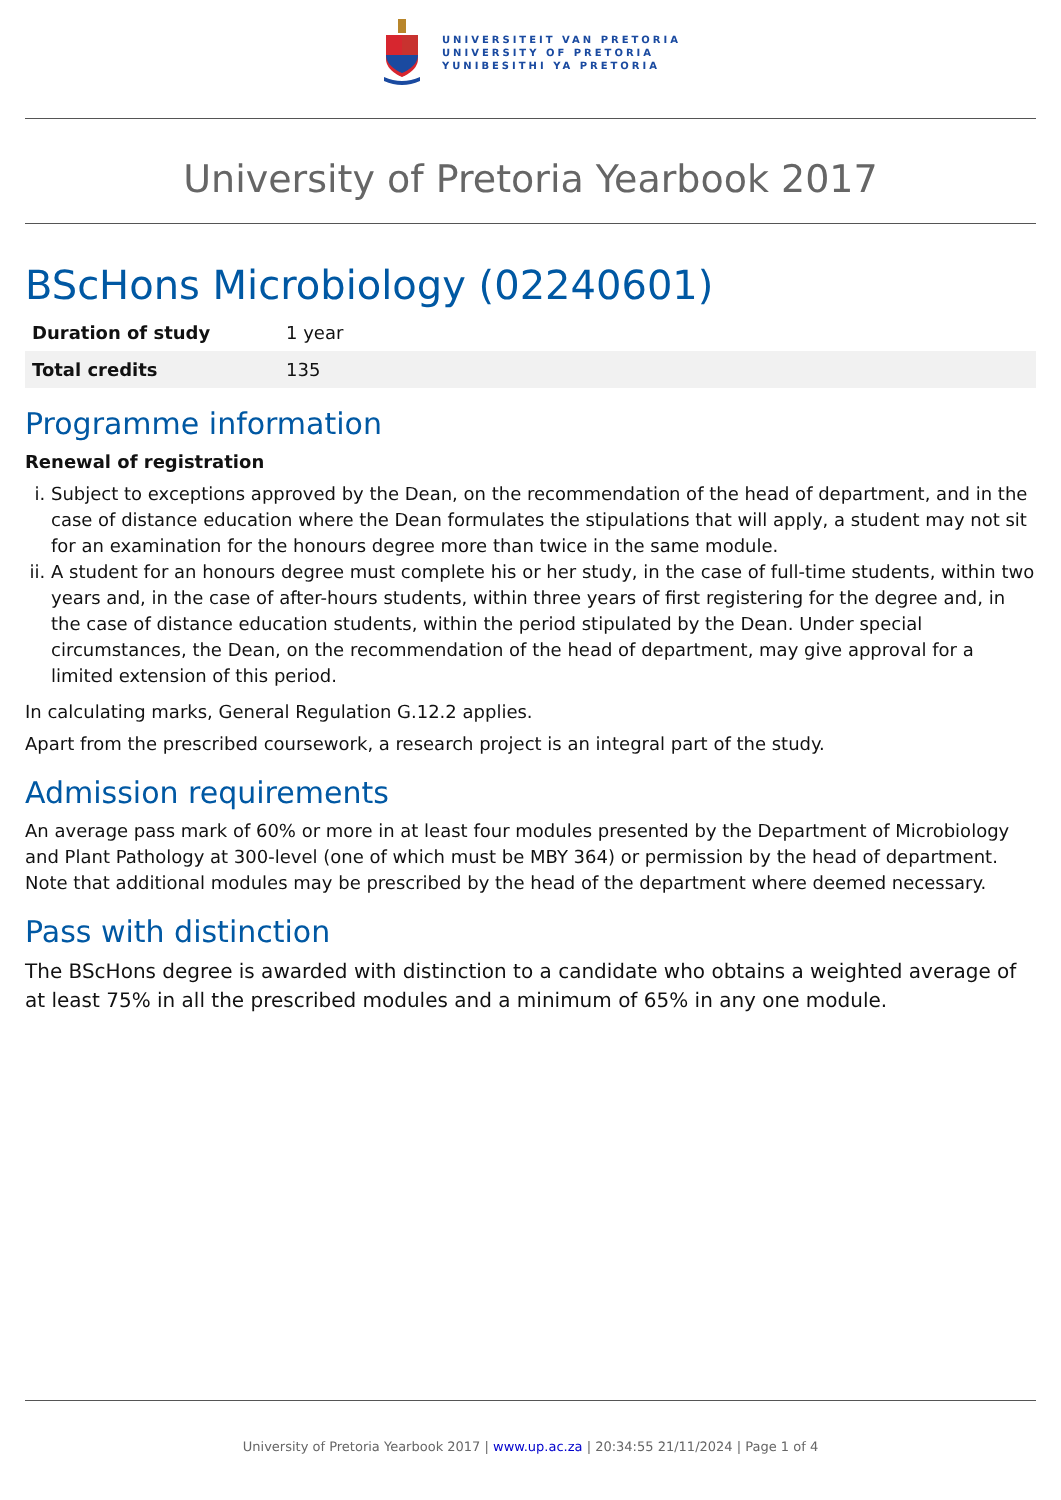UNIVERSITEIT VAN PRETORIA
UNIVERSITY OF PRETORIA
YUNIBESITHI YA PRETORIA
University of Pretoria Yearbook 2017
BScHons Microbiology (02240601)
| Duration of study | 1 year |
| Total credits | 135 |
Programme information
Renewal of registration
i. Subject to exceptions approved by the Dean, on the recommendation of the head of department, and in the case of distance education where the Dean formulates the stipulations that will apply, a student may not sit for an examination for the honours degree more than twice in the same module.
ii. A student for an honours degree must complete his or her study, in the case of full-time students, within two years and, in the case of after-hours students, within three years of first registering for the degree and, in the case of distance education students, within the period stipulated by the Dean. Under special circumstances, the Dean, on the recommendation of the head of department, may give approval for a limited extension of this period.
In calculating marks, General Regulation G.12.2 applies.
Apart from the prescribed coursework, a research project is an integral part of the study.
Admission requirements
An average pass mark of 60% or more in at least four modules presented by the Department of Microbiology and Plant Pathology at 300-level (one of which must be MBY 364) or permission by the head of department. Note that additional modules may be prescribed by the head of the department where deemed necessary.
Pass with distinction
The BScHons degree is awarded with distinction to a candidate who obtains a weighted average of at least 75% in all the prescribed modules and a minimum of 65% in any one module.
University of Pretoria Yearbook 2017 | www.up.ac.za | 20:34:55 21/11/2024 | Page 1 of 4